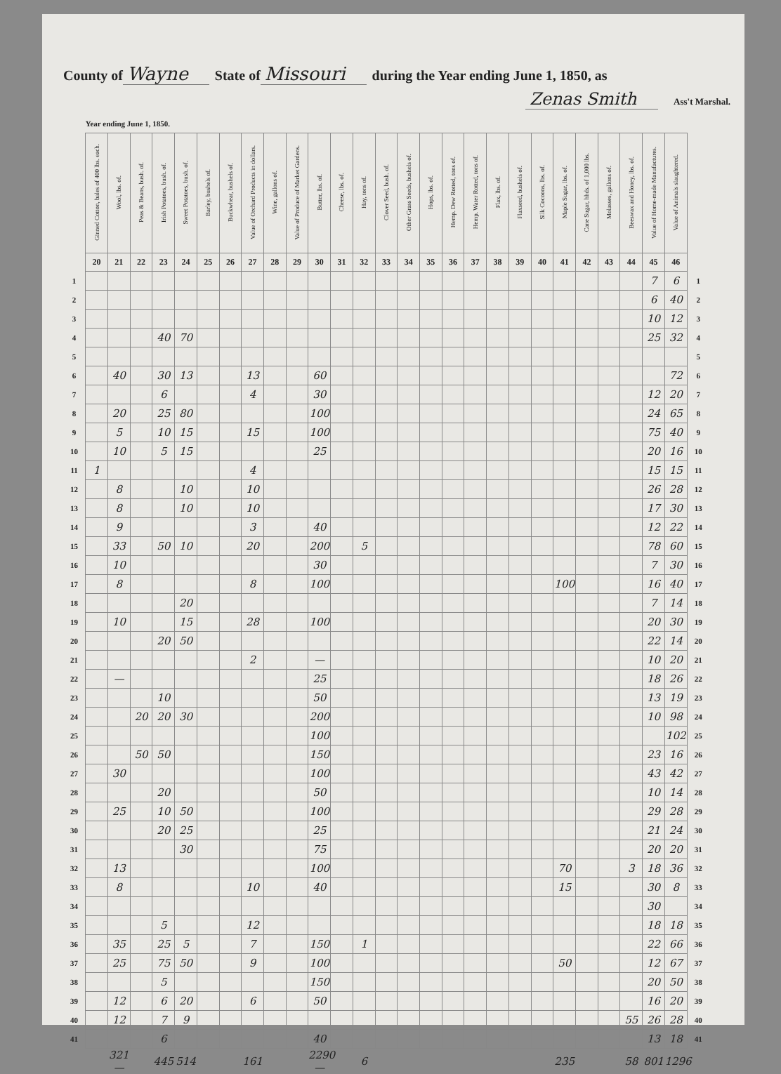County of Wayne State of Missouri during the Year ending June 1, 1850, as
Zenas Smith Ass't Marshal.
| | Year ending June 1, 1850. | | | | | | | | | | | | | | | | | | | | | | | | | | | |
| | Ginned Cotton, bales of 400 lbs. each. | Wool, lbs. of. | Peas & Beans, bush. of. | Irish Potatoes, bush. of. | Sweet Potatoes, bush. of. | Barley, bushels of. | Buckwheat, bushels of. | Value of Orchard Products in dollars. | Wine, gallons of. | Value of Produce of Market Gardens. | Butter, lbs. of. | Cheese, lbs. of. | Hay, tons of. | Clover Seed, bush. of. | Other Grass Seeds, bushels of. | Hops, lbs. of. | Hemp. Dew Rotted, tons of. | Hemp. Water Rotted, tons of. | Flax, lbs. of. | Flaxseed, bushels of. | Silk Cocoons, lbs. of. | Maple Sugar, lbs. of. | Cane Sugar, hhds. of 1,000 lbs. | Molasses, gallons of. | Beeswax and Honey, lbs. of. | Value of Home-made Manufactures. | Value of Animals slaughtered. | |
| | 20 | 21 | 22 | 23 | 24 | 25 | 26 | 27 | 28 | 29 | 30 | 31 | 32 | 33 | 34 | 35 | 36 | 37 | 38 | 39 | 40 | 41 | 42 | 43 | 44 | 45 | 46 | |
| 1 | | | | | | | | | | | | | | | | | | | | | | | | | | 7 | 6 | 1 |
| 2 | | | | | | | | | | | | | | | | | | | | | | | | | | 6 | 40 | 2 |
| 3 | | | | | | | | | | | | | | | | | | | | | | | | | | 10 | 12 | 3 |
| 4 | | | | 40 | 70 | | | | | | | | | | | | | | | | | | | | | 25 | 32 | 4 |
| 5 | | | | | | | | | | | | | | | | | | | | | | | | | | | | 5 |
| 6 | | 40 | | 30 | 13 | | | 13 | | | 60 | | | | | | | | | | | | | | | | 72 | 6 |
| 7 | | | | 6 | | | | 4 | | | 30 | | | | | | | | | | | | | | | 12 | 20 | 7 |
| 8 | | 20 | | 25 | 80 | | | | | | 100 | | | | | | | | | | | | | | | 24 | 65 | 8 |
| 9 | | 5 | | 10 | 15 | | | 15 | | | 100 | | | | | | | | | | | | | | | 75 | 40 | 9 |
| 10 | | 10 | | 5 | 15 | | | | | | 25 | | | | | | | | | | | | | | | 20 | 16 | 10 |
| 11 | 1 | | | | | | | 4 | | | | | | | | | | | | | | | | | | 15 | 15 | 11 |
| 12 | | 8 | | | 10 | | | 10 | | | | | | | | | | | | | | | | | | 26 | 28 | 12 |
| 13 | | 8 | | | 10 | | | 10 | | | | | | | | | | | | | | | | | | 17 | 30 | 13 |
| 14 | | 9 | | | | | | 3 | | | 40 | | | | | | | | | | | | | | | 12 | 22 | 14 |
| 15 | | 33 | | 50 | 10 | | | 20 | | | 200 | | 5 | | | | | | | | | | | | | 78 | 60 | 15 |
| 16 | | 10 | | | | | | | | | 30 | | | | | | | | | | | | | | | 7 | 30 | 16 |
| 17 | | 8 | | | | | | 8 | | | 100 | | | | | | | | | | | 100 | | | | 16 | 40 | 17 |
| 18 | | | | | 20 | | | | | | | | | | | | | | | | | | | | | 7 | 14 | 18 |
| 19 | | 10 | | | 15 | | | 28 | | | 100 | | | | | | | | | | | | | | | 20 | 30 | 19 |
| 20 | | | | 20 | 50 | | | | | | | | | | | | | | | | | | | | | 22 | 14 | 20 |
| 21 | | | | | | | | 2 | | | — | | | | | | | | | | | | | | | 10 | 20 | 21 |
| 22 | | — | | | | | | | | | 25 | | | | | | | | | | | | | | | 18 | 26 | 22 |
| 23 | | | | 10 | | | | | | | 50 | | | | | | | | | | | | | | | 13 | 19 | 23 |
| 24 | | | 20 | 20 | 30 | | | | | | 200 | | | | | | | | | | | | | | | 10 | 98 | 24 |
| 25 | | | | | | | | | | | 100 | | | | | | | | | | | | | | | | 102 | 25 |
| 26 | | | 50 | 50 | | | | | | | 150 | | | | | | | | | | | | | | | 23 | 16 | 26 |
| 27 | | 30 | | | | | | | | | 100 | | | | | | | | | | | | | | | 43 | 42 | 27 |
| 28 | | | | 20 | | | | | | | 50 | | | | | | | | | | | | | | | 10 | 14 | 28 |
| 29 | | 25 | | 10 | 50 | | | | | | 100 | | | | | | | | | | | | | | | 29 | 28 | 29 |
| 30 | | | | 20 | 25 | | | | | | 25 | | | | | | | | | | | | | | | 21 | 24 | 30 |
| 31 | | | | | 30 | | | | | | 75 | | | | | | | | | | | | | | | 20 | 20 | 31 |
| 32 | | 13 | | | | | | | | | 100 | | | | | | | | | | | 70 | | | 3 | 18 | 36 | 32 |
| 33 | | 8 | | | | | | 10 | | | 40 | | | | | | | | | | | 15 | | | | 30 | 8 | 33 |
| 34 | | | | | | | | | | | | | | | | | | | | | | | | | | 30 | | 34 |
| 35 | | | | 5 | | | | 12 | | | | | | | | | | | | | | | | | | 18 | 18 | 35 |
| 36 | | 35 | | 25 | 5 | | | 7 | | | 150 | | 1 | | | | | | | | | | | | | 22 | 66 | 36 |
| 37 | | 25 | | 75 | 50 | | | 9 | | | 100 | | | | | | | | | | | 50 | | | | 12 | 67 | 37 |
| 38 | | | | 5 | | | | | | | 150 | | | | | | | | | | | | | | | 20 | 50 | 38 |
| 39 | | 12 | | 6 | 20 | | | 6 | | | 50 | | | | | | | | | | | | | | | 16 | 20 | 39 |
| 40 | | 12 | | 7 | 9 | | | | | | | | | | | | | | | | | | | | 55 | 26 | 28 | 40 |
| 41 | | | | 6 | | | | | | | 40 | | | | | | | | | | | | | | | 13 | 18 | 41 |
| | | 321— | | 445 | 514 | | | 161 | | | 2290— | | 6 | | | | | | | | | 235 | | | 58 | 801 | 1296 | |